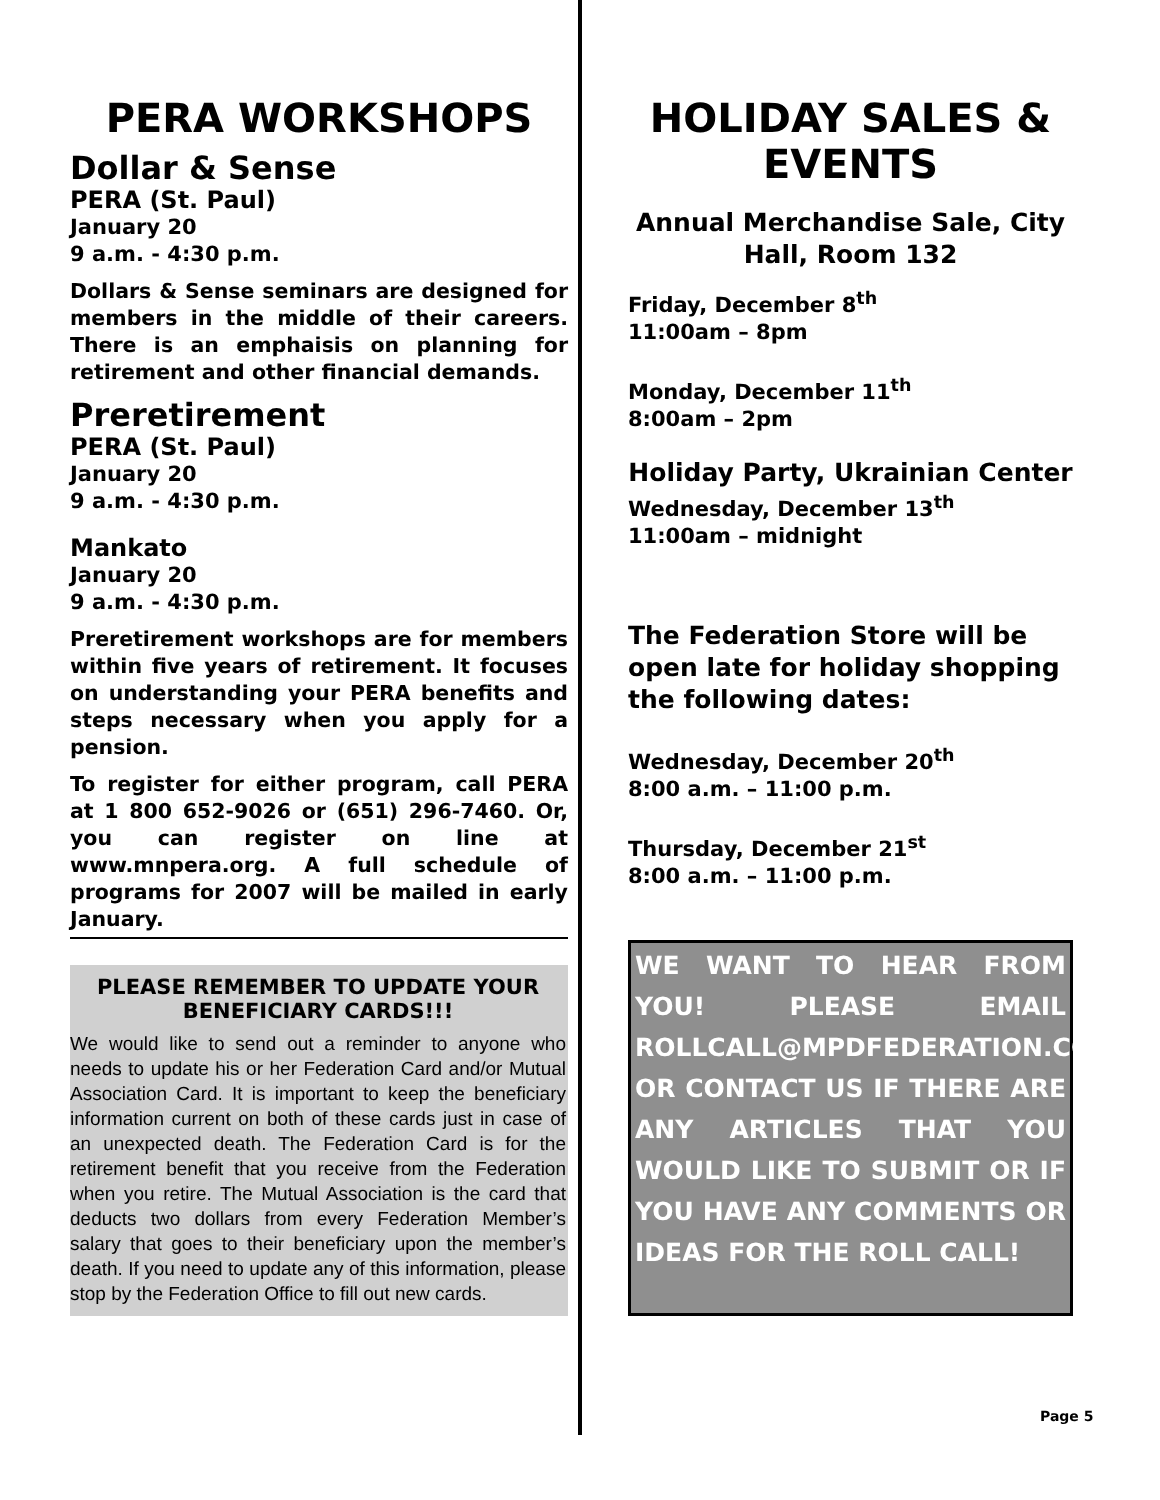PERA WORKSHOPS
Dollar & Sense
PERA (St. Paul)
January 20
9 a.m. - 4:30 p.m.
Dollars & Sense seminars are designed for members in the middle of their careers. There is an emphaisis on planning for retirement and other financial demands.
Preretirement
PERA (St. Paul)
January 20
9 a.m. - 4:30 p.m.
Mankato
January 20
9 a.m. - 4:30 p.m.
Preretirement workshops are for members within five years of retirement. It focuses on understanding your PERA benefits and steps necessary when you apply for a pension.
To register for either program, call PERA at 1 800 652-9026 or (651) 296-7460. Or, you can register on line at www.mnpera.org. A full schedule of programs for 2007 will be mailed in early January.
PLEASE REMEMBER TO UPDATE YOUR BENEFICIARY CARDS!!!
We would like to send out a reminder to anyone who needs to update his or her Federation Card and/or Mutual Association Card. It is important to keep the beneficiary information current on both of these cards just in case of an unexpected death. The Federation Card is for the retirement benefit that you receive from the Federation when you retire. The Mutual Association is the card that deducts two dollars from every Federation Member’s salary that goes to their beneficiary upon the member’s death. If you need to update any of this information, please stop by the Federation Office to fill out new cards.
HOLIDAY SALES & EVENTS
Annual Merchandise Sale, City Hall, Room 132
Friday, December 8<sup>th</sup>
11:00am – 8pm
Monday, December 11<sup>th</sup>
8:00am – 2pm
Holiday Party, Ukrainian Center
Wednesday, December 13<sup>th</sup>
11:00am – midnight
The Federation Store will be open late for holiday shopping the following dates:
Wednesday, December 20<sup>th</sup>
8:00 a.m. – 11:00 p.m.
Thursday, December 21<sup>st</sup>
8:00 a.m. – 11:00 p.m.
WE WANT TO HEAR FROM YOU! PLEASE EMAIL ROLLCALL@MPDFEDERATION.COM, OR CONTACT US IF THERE ARE ANY ARTICLES THAT YOU WOULD LIKE TO SUBMIT OR IF YOU HAVE ANY COMMENTS OR IDEAS FOR THE ROLL CALL!
Page 5